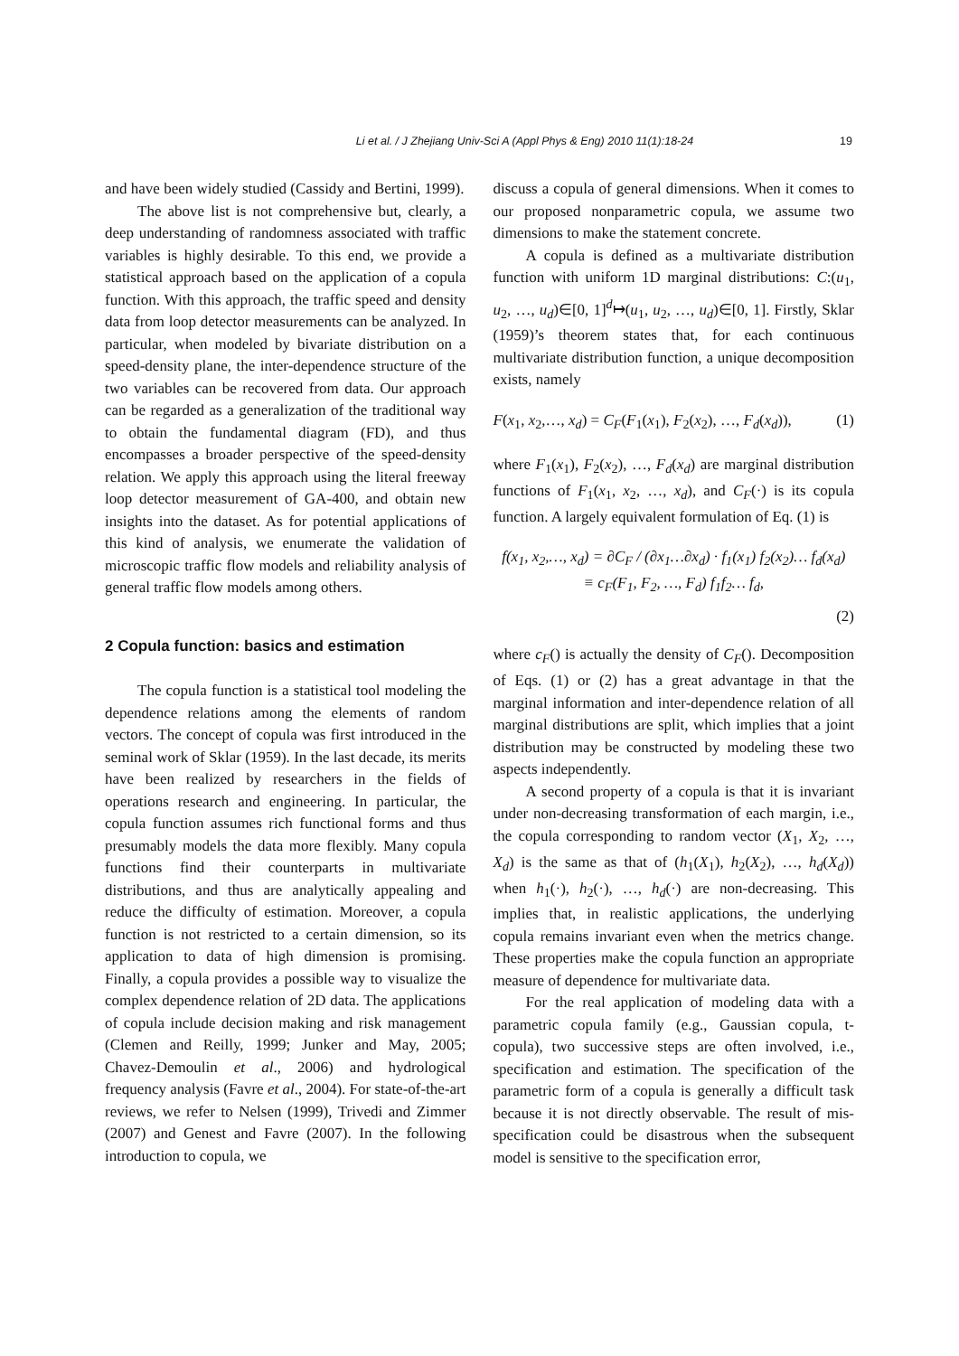Li et al. / J Zhejiang Univ-Sci A (Appl Phys & Eng) 2010 11(1):18-24
19
and have been widely studied (Cassidy and Bertini, 1999).
The above list is not comprehensive but, clearly, a deep understanding of randomness associated with traffic variables is highly desirable. To this end, we provide a statistical approach based on the application of a copula function. With this approach, the traffic speed and density data from loop detector measurements can be analyzed. In particular, when modeled by bivariate distribution on a speed-density plane, the inter-dependence structure of the two variables can be recovered from data. Our approach can be regarded as a generalization of the traditional way to obtain the fundamental diagram (FD), and thus encompasses a broader perspective of the speed-density relation. We apply this approach using the literal freeway loop detector measurement of GA-400, and obtain new insights into the dataset. As for potential applications of this kind of analysis, we enumerate the validation of microscopic traffic flow models and reliability analysis of general traffic flow models among others.
2 Copula function: basics and estimation
The copula function is a statistical tool modeling the dependence relations among the elements of random vectors. The concept of copula was first introduced in the seminal work of Sklar (1959). In the last decade, its merits have been realized by researchers in the fields of operations research and engineering. In particular, the copula function assumes rich functional forms and thus presumably models the data more flexibly. Many copula functions find their counterparts in multivariate distributions, and thus are analytically appealing and reduce the difficulty of estimation. Moreover, a copula function is not restricted to a certain dimension, so its application to data of high dimension is promising. Finally, a copula provides a possible way to visualize the complex dependence relation of 2D data. The applications of copula include decision making and risk management (Clemen and Reilly, 1999; Junker and May, 2005; Chavez-Demoulin et al., 2006) and hydrological frequency analysis (Favre et al., 2004). For state-of-the-art reviews, we refer to Nelsen (1999), Trivedi and Zimmer (2007) and Genest and Favre (2007). In the following introduction to copula, we
discuss a copula of general dimensions. When it comes to our proposed nonparametric copula, we assume two dimensions to make the statement concrete.
A copula is defined as a multivariate distribution function with uniform 1D marginal distributions: C:(u<sub>1</sub>, u<sub>2</sub>, …, u<sub>d</sub>)∈[0, 1]<sup>d</sup>↦(u<sub>1</sub>, u<sub>2</sub>, …, u<sub>d</sub>)∈[0, 1]. Firstly, Sklar (1959)’s theorem states that, for each continuous multivariate distribution function, a unique decomposition exists, namely
F(x<sub>1</sub>, x<sub>2</sub>,…, x<sub>d</sub>) = C<sub>F</sub>(F<sub>1</sub>(x<sub>1</sub>), F<sub>2</sub>(x<sub>2</sub>), …, F<sub>d</sub>(x<sub>d</sub>)), (1)
where F<sub>1</sub>(x<sub>1</sub>), F<sub>2</sub>(x<sub>2</sub>), …, F<sub>d</sub>(x<sub>d</sub>) are marginal distribution functions of F<sub>1</sub>(x<sub>1</sub>, x<sub>2</sub>, …, x<sub>d</sub>), and C<sub>F</sub>(·) is its copula function. A largely equivalent formulation of Eq. (1) is
f(x<sub>1</sub>, x<sub>2</sub>,…, x<sub>d</sub>) = ∂C<sub>F</sub> / (∂x<sub>1</sub>…∂x<sub>d</sub>) · f<sub>1</sub>(x<sub>1</sub>) f<sub>2</sub>(x<sub>2</sub>)… f<sub>d</sub>(x<sub>d</sub>)
≡ c<sub>F</sub>(F<sub>1</sub>, F<sub>2</sub>, …, F<sub>d</sub>) f<sub>1</sub>f<sub>2</sub>… f<sub>d</sub>,
(2)
where c<sub>F</sub>() is actually the density of C<sub>F</sub>(). Decomposition of Eqs. (1) or (2) has a great advantage in that the marginal information and inter-dependence relation of all marginal distributions are split, which implies that a joint distribution may be constructed by modeling these two aspects independently.
A second property of a copula is that it is invariant under non-decreasing transformation of each margin, i.e., the copula corresponding to random vector (X<sub>1</sub>, X<sub>2</sub>, …, X<sub>d</sub>) is the same as that of (h<sub>1</sub>(X<sub>1</sub>), h<sub>2</sub>(X<sub>2</sub>), …, h<sub>d</sub>(X<sub>d</sub>)) when h<sub>1</sub>(·), h<sub>2</sub>(·), …, h<sub>d</sub>(·) are non-decreasing. This implies that, in realistic applications, the underlying copula remains invariant even when the metrics change. These properties make the copula function an appropriate measure of dependence for multivariate data.
For the real application of modeling data with a parametric copula family (e.g., Gaussian copula, t-copula), two successive steps are often involved, i.e., specification and estimation. The specification of the parametric form of a copula is generally a difficult task because it is not directly observable. The result of mis-specification could be disastrous when the subsequent model is sensitive to the specification error,